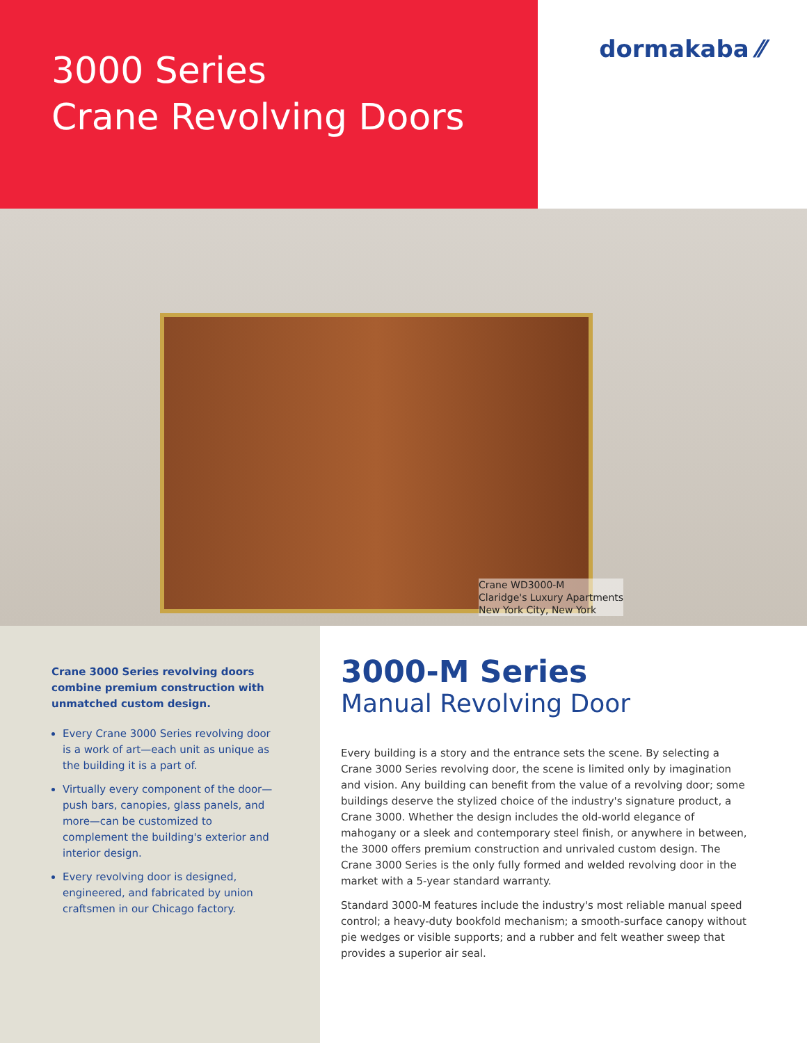3000 Series
Crane Revolving Doors
dormakaba ⁄⁄
Crane WD3000-M
Claridge's Luxury Apartments
New York City, New York
Crane 3000 Series revolving doors combine premium construction with unmatched custom design.
Every Crane 3000 Series revolving door is a work of art—each unit as unique as the building it is a part of.
Virtually every component of the door—push bars, canopies, glass panels, and more—can be customized to complement the building's exterior and interior design.
Every revolving door is designed, engineered, and fabricated by union craftsmen in our Chicago factory.
3000-M Series
Manual Revolving Door
Every building is a story and the entrance sets the scene. By selecting a Crane 3000 Series revolving door, the scene is limited only by imagination and vision. Any building can benefit from the value of a revolving door; some buildings deserve the stylized choice of the industry's signature product, a Crane 3000. Whether the design includes the old-world elegance of mahogany or a sleek and contemporary steel finish, or anywhere in between, the 3000 offers premium construction and unrivaled custom design. The Crane 3000 Series is the only fully formed and welded revolving door in the market with a 5-year standard warranty.
Standard 3000-M features include the industry's most reliable manual speed control; a heavy-duty bookfold mechanism; a smooth-surface canopy without pie wedges or visible supports; and a rubber and felt weather sweep that provides a superior air seal.